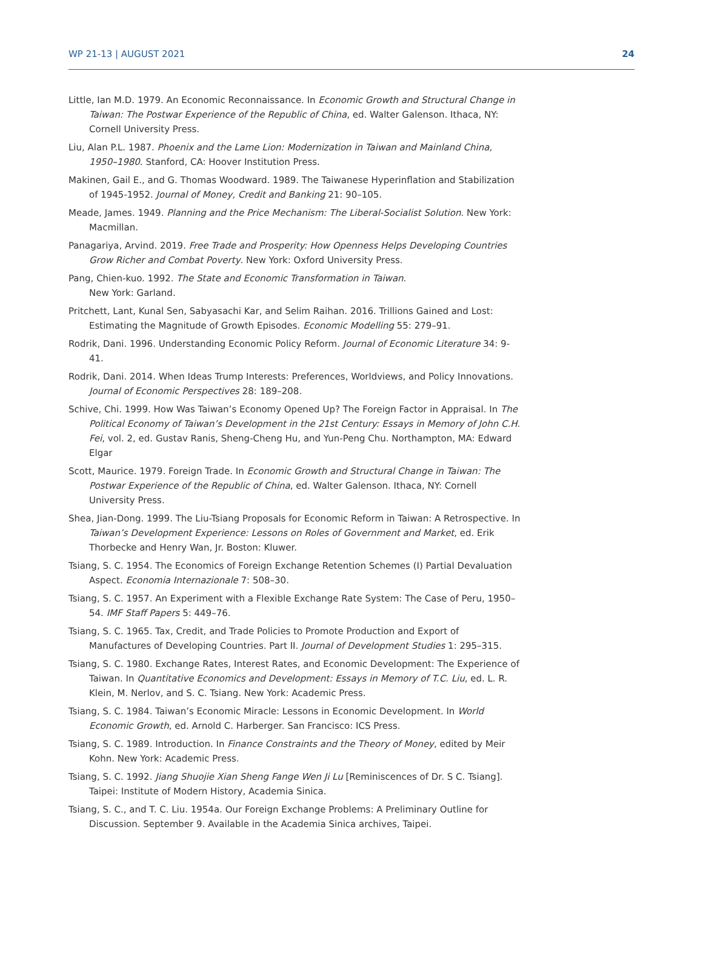WP 21-13 | AUGUST 2021 24
Little, Ian M.D. 1979. An Economic Reconnaissance. In Economic Growth and Structural Change in Taiwan: The Postwar Experience of the Republic of China, ed. Walter Galenson. Ithaca, NY: Cornell University Press.
Liu, Alan P.L. 1987. Phoenix and the Lame Lion: Modernization in Taiwan and Mainland China, 1950–1980. Stanford, CA: Hoover Institution Press.
Makinen, Gail E., and G. Thomas Woodward. 1989. The Taiwanese Hyperinflation and Stabilization of 1945-1952. Journal of Money, Credit and Banking 21: 90–105.
Meade, James. 1949. Planning and the Price Mechanism: The Liberal-Socialist Solution. New York: Macmillan.
Panagariya, Arvind. 2019. Free Trade and Prosperity: How Openness Helps Developing Countries Grow Richer and Combat Poverty. New York: Oxford University Press.
Pang, Chien-kuo. 1992. The State and Economic Transformation in Taiwan.
New York: Garland.
Pritchett, Lant, Kunal Sen, Sabyasachi Kar, and Selim Raihan. 2016. Trillions Gained and Lost: Estimating the Magnitude of Growth Episodes. Economic Modelling 55: 279–91.
Rodrik, Dani. 1996. Understanding Economic Policy Reform. Journal of Economic Literature 34: 9-41.
Rodrik, Dani. 2014. When Ideas Trump Interests: Preferences, Worldviews, and Policy Innovations. Journal of Economic Perspectives 28: 189–208.
Schive, Chi. 1999. How Was Taiwan’s Economy Opened Up? The Foreign Factor in Appraisal. In The Political Economy of Taiwan’s Development in the 21st Century: Essays in Memory of John C.H. Fei, vol. 2, ed. Gustav Ranis, Sheng-Cheng Hu, and Yun-Peng Chu. Northampton, MA: Edward Elgar
Scott, Maurice. 1979. Foreign Trade. In Economic Growth and Structural Change in Taiwan: The Postwar Experience of the Republic of China, ed. Walter Galenson. Ithaca, NY: Cornell University Press.
Shea, Jian-Dong. 1999. The Liu-Tsiang Proposals for Economic Reform in Taiwan: A Retrospective. In Taiwan’s Development Experience: Lessons on Roles of Government and Market, ed. Erik Thorbecke and Henry Wan, Jr. Boston: Kluwer.
Tsiang, S. C. 1954. The Economics of Foreign Exchange Retention Schemes (I) Partial Devaluation Aspect. Economia Internazionale 7: 508–30.
Tsiang, S. C. 1957. An Experiment with a Flexible Exchange Rate System: The Case of Peru, 1950–54. IMF Staff Papers 5: 449–76.
Tsiang, S. C. 1965. Tax, Credit, and Trade Policies to Promote Production and Export of Manufactures of Developing Countries. Part II. Journal of Development Studies 1: 295–315.
Tsiang, S. C. 1980. Exchange Rates, Interest Rates, and Economic Development: The Experience of Taiwan. In Quantitative Economics and Development: Essays in Memory of T.C. Liu, ed. L. R. Klein, M. Nerlov, and S. C. Tsiang. New York: Academic Press.
Tsiang, S. C. 1984. Taiwan’s Economic Miracle: Lessons in Economic Development. In World Economic Growth, ed. Arnold C. Harberger. San Francisco: ICS Press.
Tsiang, S. C. 1989. Introduction. In Finance Constraints and the Theory of Money, edited by Meir Kohn. New York: Academic Press.
Tsiang, S. C. 1992. Jiang Shuojie Xian Sheng Fange Wen Ji Lu [Reminiscences of Dr. S C. Tsiang]. Taipei: Institute of Modern History, Academia Sinica.
Tsiang, S. C., and T. C. Liu. 1954a. Our Foreign Exchange Problems: A Preliminary Outline for Discussion. September 9. Available in the Academia Sinica archives, Taipei.